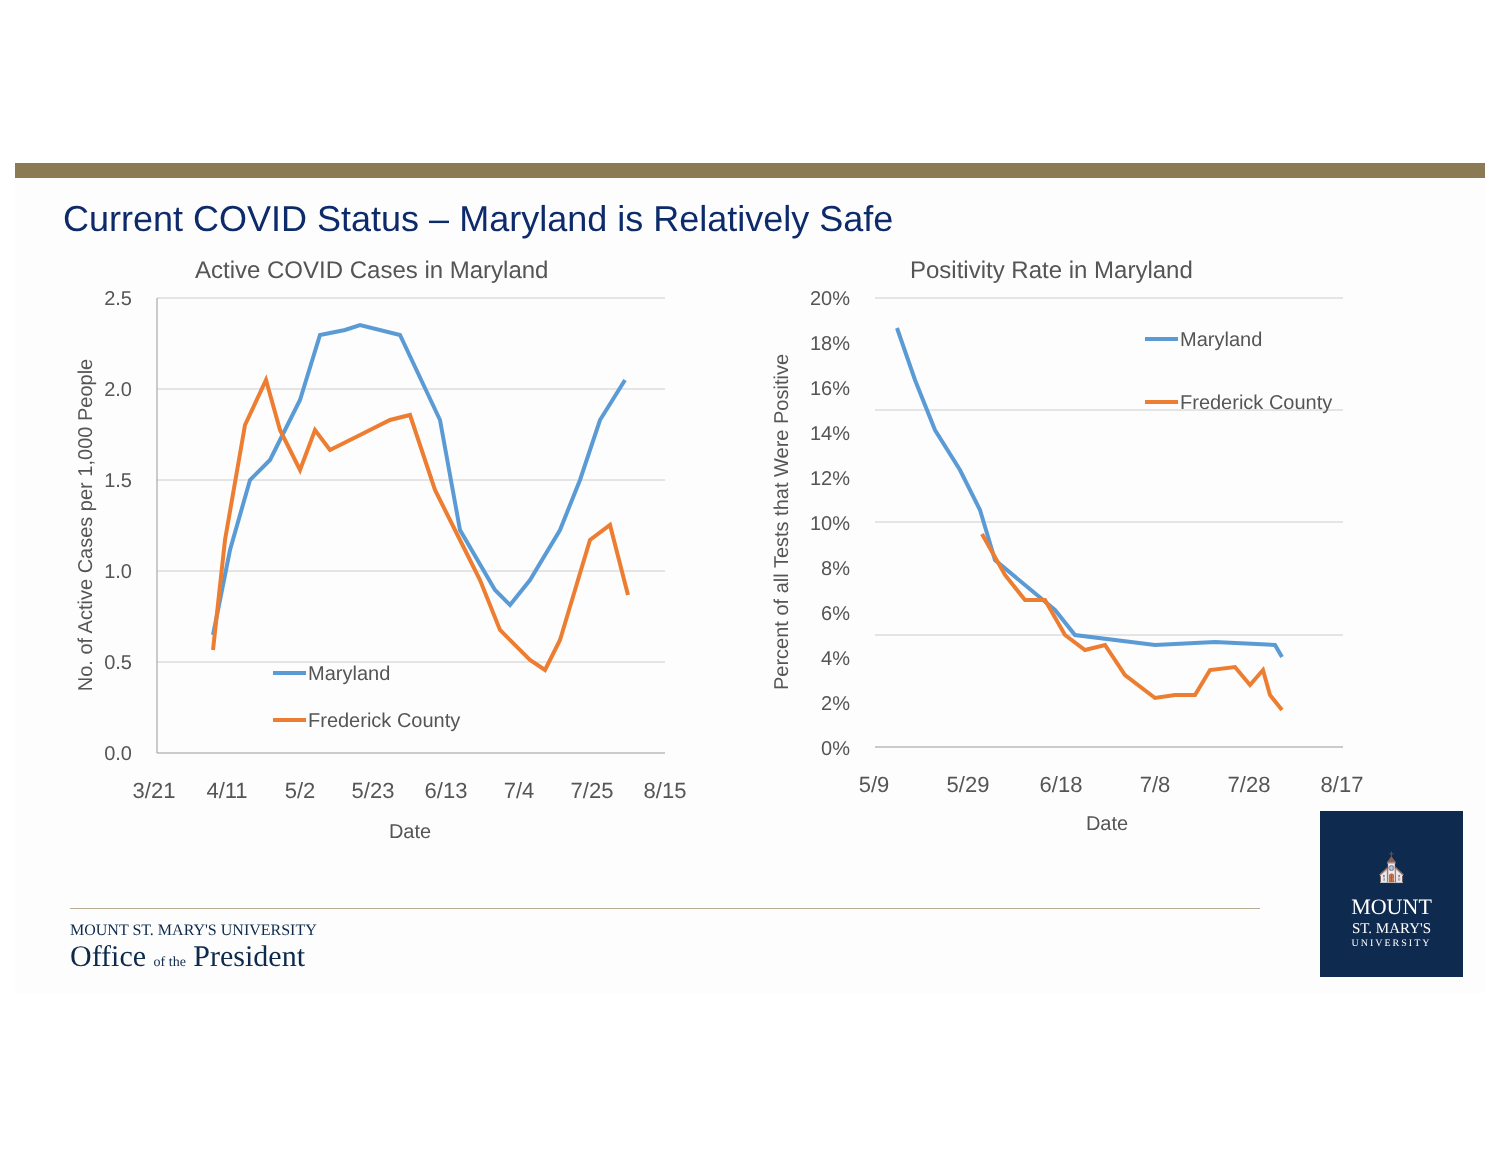Current COVID Status – Maryland is Relatively Safe
Active COVID Cases in Maryland
2.5
2.0
1.5
1.0
0.5
0.0
3/21
4/11
5/2
5/23
6/13
7/4
7/25
8/15
Date
No. of Active Cases per 1,000 People
Maryland
Frederick County
Positivity Rate in Maryland
20%
18%
16%
14%
12%
10%
8%
6%
4%
2%
0%
5/9
5/29
6/18
7/8
7/28
8/17
Date
Percent of all Tests that Were Positive
Maryland
Frederick County
MOUNT ST. MARY'S UNIVERSITY
Office of the President
⛪
MOUNT
ST. MARY'S
UNIVERSITY